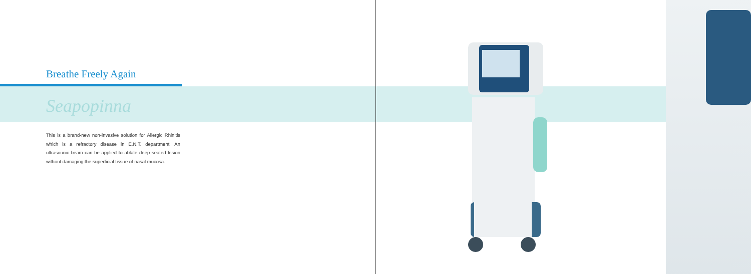Breathe Freely Again
Seapopinna
This is a brand-new non-invasive solution for Allergic Rhinitis which is a refractory disease in E.N.T. department. An ultrasounic beam can be applied to ablate deep seated lesion without damaging the superficial tissue of nasal mucosa.